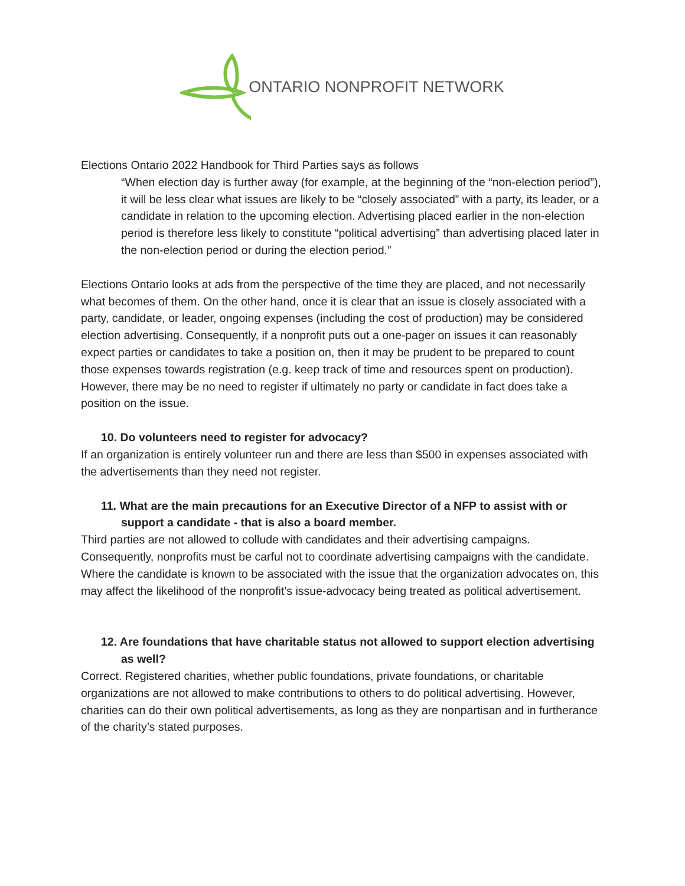ONTARIO NONPROFIT NETWORK
Elections Ontario 2022 Handbook for Third Parties says as follows
“When election day is further away (for example, at the beginning of the “non-election period”), it will be less clear what issues are likely to be “closely associated” with a party, its leader, or a candidate in relation to the upcoming election. Advertising placed earlier in the non-election period is therefore less likely to constitute “political advertising” than advertising placed later in the non-election period or during the election period.”
Elections Ontario looks at ads from the perspective of the time they are placed, and not necessarily what becomes of them. On the other hand, once it is clear that an issue is closely associated with a party, candidate, or leader, ongoing expenses (including the cost of production) may be considered election advertising. Consequently, if a nonprofit puts out a one-pager on issues it can reasonably expect parties or candidates to take a position on, then it may be prudent to be prepared to count those expenses towards registration (e.g. keep track of time and resources spent on production). However, there may be no need to register if ultimately no party or candidate in fact does take a position on the issue.
10. Do volunteers need to register for advocacy?
If an organization is entirely volunteer run and there are less than $500 in expenses associated with the advertisements than they need not register.
11. What are the main precautions for an Executive Director of a NFP to assist with or
support a candidate - that is also a board member.
Third parties are not allowed to collude with candidates and their advertising campaigns. Consequently, nonprofits must be carful not to coordinate advertising campaigns with the candidate. Where the candidate is known to be associated with the issue that the organization advocates on, this may affect the likelihood of the nonprofit’s issue-advocacy being treated as political advertisement.
12. Are foundations that have charitable status not allowed to support election advertising
as well?
Correct. Registered charities, whether public foundations, private foundations, or charitable organizations are not allowed to make contributions to others to do political advertising. However, charities can do their own political advertisements, as long as they are nonpartisan and in furtherance of the charity’s stated purposes.